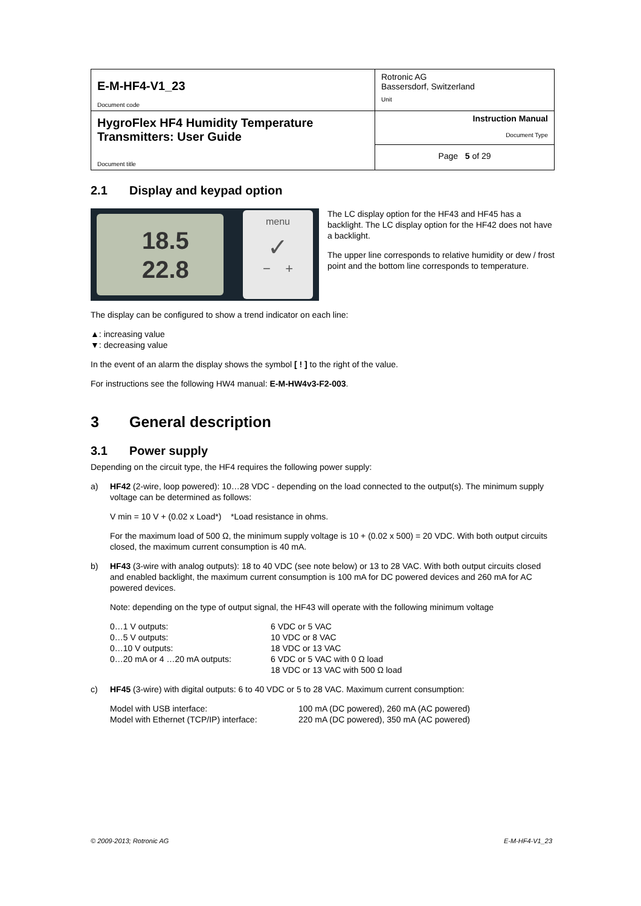| E-M-HF4-V1_23 Document code | Rotronic AG Bassersdorf, Switzerland Unit |
| HygroFlex HF4 Humidity Temperature Transmitters: User Guide Document title | Instruction Manual Document Type |
| | Page 5 of 29 |
2.1 Display and keypad option
18.5
22.8
menu
✓
− +
The LC display option for the HF43 and HF45 has a backlight. The LC display option for the HF42 does not have a backlight.
The upper line corresponds to relative humidity or dew / frost point and the bottom line corresponds to temperature.
The display can be configured to show a trend indicator on each line:
▲: increasing value
▼: decreasing value
In the event of an alarm the display shows the symbol [ ! ] to the right of the value.
For instructions see the following HW4 manual: E-M-HW4v3-F2-003.
3 General description
3.1 Power supply
Depending on the circuit type, the HF4 requires the following power supply:
a)
HF42 (2-wire, loop powered): 10…28 VDC - depending on the load connected to the output(s). The minimum supply voltage can be determined as follows:
V min = 10 V + (0.02 x Load*) *Load resistance in ohms.
For the maximum load of 500 Ω, the minimum supply voltage is 10 + (0.02 x 500) = 20 VDC. With both output circuits closed, the maximum current consumption is 40 mA.
b)
HF43 (3-wire with analog outputs): 18 to 40 VDC (see note below) or 13 to 28 VAC. With both output circuits closed and enabled backlight, the maximum current consumption is 100 mA for DC powered devices and 260 mA for AC powered devices.
Note: depending on the type of output signal, the HF43 will operate with the following minimum voltage
| 0…1 V outputs: | 6 VDC or 5 VAC |
| 0…5 V outputs: | 10 VDC or 8 VAC |
| 0…10 V outputs: | 18 VDC or 13 VAC |
| 0…20 mA or 4 …20 mA outputs: | 6 VDC or 5 VAC with 0 Ω load 18 VDC or 13 VAC with 500 Ω load |
c)
HF45 (3-wire) with digital outputs: 6 to 40 VDC or 5 to 28 VAC. Maximum current consumption:
| Model with USB interface: | 100 mA (DC powered), 260 mA (AC powered) |
| Model with Ethernet (TCP/IP) interface: | 220 mA (DC powered), 350 mA (AC powered) |
© 2009-2013; Rotronic AG E-M-HF4-V1_23